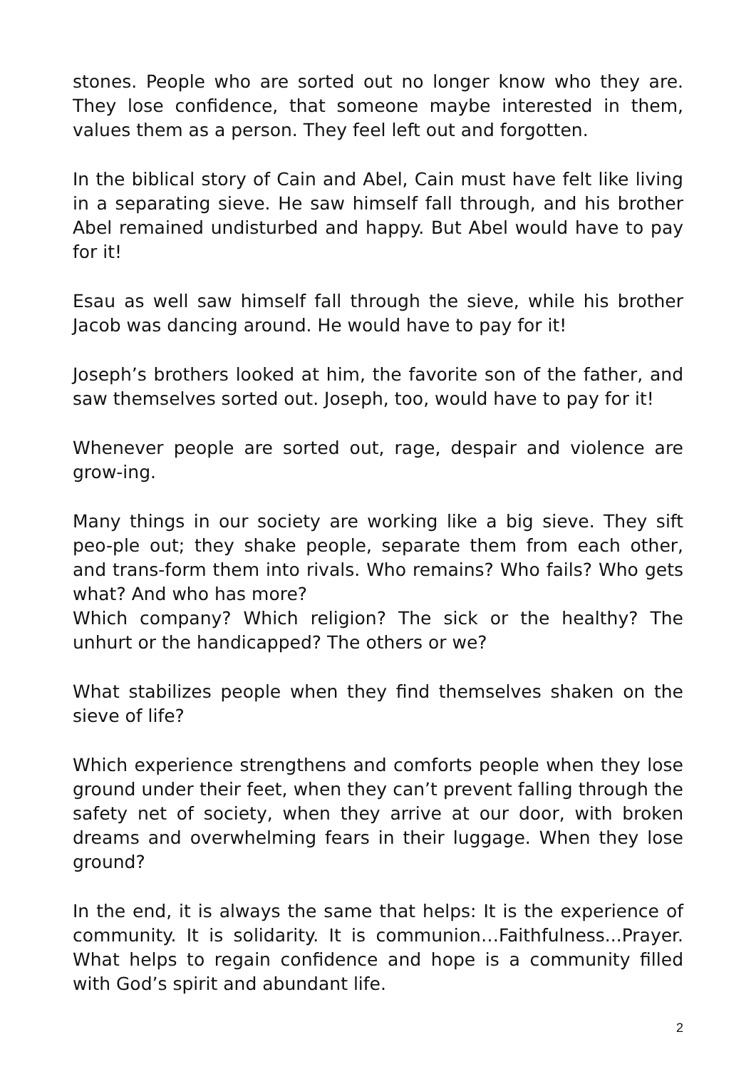stones. People who are sorted out no longer know who they are. They lose confidence, that someone maybe interested in them, values them as a person. They feel left out and forgotten.
In the biblical story of Cain and Abel, Cain must have felt like living in a separating sieve. He saw himself fall through, and his brother Abel remained undisturbed and happy. But Abel would have to pay for it!
Esau as well saw himself fall through the sieve, while his brother Jacob was dancing around. He would have to pay for it!
Joseph’s brothers looked at him, the favorite son of the father, and saw themselves sorted out. Joseph, too, would have to pay for it!
Whenever people are sorted out, rage, despair and violence are grow-ing.
Many things in our society are working like a big sieve. They sift peo-ple out; they shake people, separate them from each other, and trans-form them into rivals. Who remains? Who fails? Who gets what? And who has more?
Which company? Which religion? The sick or the healthy? The unhurt or the handicapped? The others or we?
What stabilizes people when they find themselves shaken on the sieve of life?
Which experience strengthens and comforts people when they lose ground under their feet, when they can’t prevent falling through the safety net of society, when they arrive at our door, with broken dreams and overwhelming fears in their luggage. When they lose ground?
In the end, it is always the same that helps: It is the experience of community. It is solidarity. It is communion…Faithfulness...Prayer. What helps to regain confidence and hope is a community filled with God’s spirit and abundant life.
2